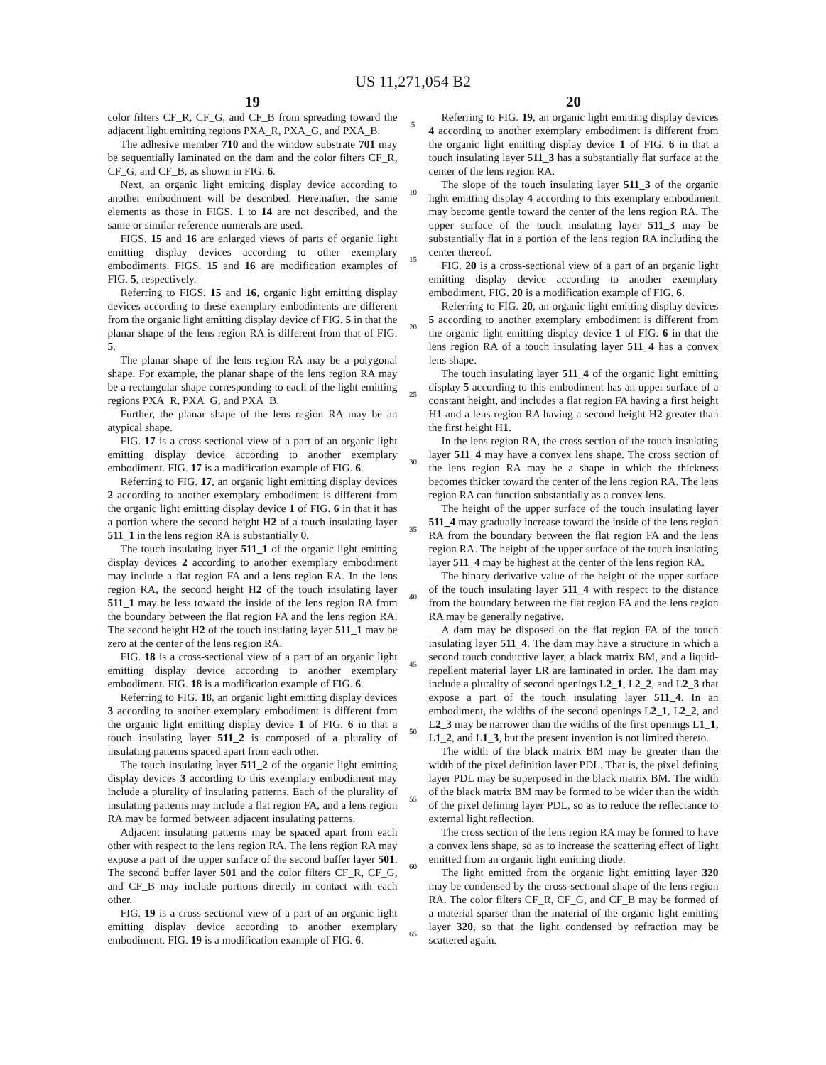US 11,271,054 B2
19
color filters CF_R, CF_G, and CF_B from spreading toward the adjacent light emitting regions PXA_R, PXA_G, and PXA_B.
The adhesive member 710 and the window substrate 701 may be sequentially laminated on the dam and the color filters CF_R, CF_G, and CF_B, as shown in FIG. 6.
Next, an organic light emitting display device according to another embodiment will be described. Hereinafter, the same elements as those in FIGS. 1 to 14 are not described, and the same or similar reference numerals are used.
FIGS. 15 and 16 are enlarged views of parts of organic light emitting display devices according to other exemplary embodiments. FIGS. 15 and 16 are modification examples of FIG. 5, respectively.
Referring to FIGS. 15 and 16, organic light emitting display devices according to these exemplary embodiments are different from the organic light emitting display device of FIG. 5 in that the planar shape of the lens region RA is different from that of FIG. 5.
The planar shape of the lens region RA may be a polygonal shape. For example, the planar shape of the lens region RA may be a rectangular shape corresponding to each of the light emitting regions PXA_R, PXA_G, and PXA_B.
Further, the planar shape of the lens region RA may be an atypical shape.
FIG. 17 is a cross-sectional view of a part of an organic light emitting display device according to another exemplary embodiment. FIG. 17 is a modification example of FIG. 6.
Referring to FIG. 17, an organic light emitting display devices 2 according to another exemplary embodiment is different from the organic light emitting display device 1 of FIG. 6 in that it has a portion where the second height H2 of a touch insulating layer 511_1 in the lens region RA is substantially 0.
The touch insulating layer 511_1 of the organic light emitting display devices 2 according to another exemplary embodiment may include a flat region FA and a lens region RA. In the lens region RA, the second height H2 of the touch insulating layer 511_1 may be less toward the inside of the lens region RA from the boundary between the flat region FA and the lens region RA. The second height H2 of the touch insulating layer 511_1 may be zero at the center of the lens region RA.
FIG. 18 is a cross-sectional view of a part of an organic light emitting display device according to another exemplary embodiment. FIG. 18 is a modification example of FIG. 6.
Referring to FIG. 18, an organic light emitting display devices 3 according to another exemplary embodiment is different from the organic light emitting display device 1 of FIG. 6 in that a touch insulating layer 511_2 is composed of a plurality of insulating patterns spaced apart from each other.
The touch insulating layer 511_2 of the organic light emitting display devices 3 according to this exemplary embodiment may include a plurality of insulating patterns. Each of the plurality of insulating patterns may include a flat region FA, and a lens region RA may be formed between adjacent insulating patterns.
Adjacent insulating patterns may be spaced apart from each other with respect to the lens region RA. The lens region RA may expose a part of the upper surface of the second buffer layer 501. The second buffer layer 501 and the color filters CF_R, CF_G, and CF_B may include portions directly in contact with each other.
FIG. 19 is a cross-sectional view of a part of an organic light emitting display device according to another exemplary embodiment. FIG. 19 is a modification example of FIG. 6.
5
10
15
20
25
30
35
40
45
50
55
60
65
20
Referring to FIG. 19, an organic light emitting display devices 4 according to another exemplary embodiment is different from the organic light emitting display device 1 of FIG. 6 in that a touch insulating layer 511_3 has a substantially flat surface at the center of the lens region RA.
The slope of the touch insulating layer 511_3 of the organic light emitting display 4 according to this exemplary embodiment may become gentle toward the center of the lens region RA. The upper surface of the touch insulating layer 511_3 may be substantially flat in a portion of the lens region RA including the center thereof.
FIG. 20 is a cross-sectional view of a part of an organic light emitting display device according to another exemplary embodiment. FIG. 20 is a modification example of FIG. 6.
Referring to FIG. 20, an organic light emitting display devices 5 according to another exemplary embodiment is different from the organic light emitting display device 1 of FIG. 6 in that the lens region RA of a touch insulating layer 511_4 has a convex lens shape.
The touch insulating layer 511_4 of the organic light emitting display 5 according to this embodiment has an upper surface of a constant height, and includes a flat region FA having a first height H1 and a lens region RA having a second height H2 greater than the first height H1.
In the lens region RA, the cross section of the touch insulating layer 511_4 may have a convex lens shape. The cross section of the lens region RA may be a shape in which the thickness becomes thicker toward the center of the lens region RA. The lens region RA can function substantially as a convex lens.
The height of the upper surface of the touch insulating layer 511_4 may gradually increase toward the inside of the lens region RA from the boundary between the flat region FA and the lens region RA. The height of the upper surface of the touch insulating layer 511_4 may be highest at the center of the lens region RA.
The binary derivative value of the height of the upper surface of the touch insulating layer 511_4 with respect to the distance from the boundary between the flat region FA and the lens region RA may be generally negative.
A dam may be disposed on the flat region FA of the touch insulating layer 511_4. The dam may have a structure in which a second touch conductive layer, a black matrix BM, and a liquid-repellent material layer LR are laminated in order. The dam may include a plurality of second openings L2_1, L2_2, and L2_3 that expose a part of the touch insulating layer 511_4. In an embodiment, the widths of the second openings L2_1, L2_2, and L2_3 may be narrower than the widths of the first openings L1_1, L1_2, and L1_3, but the present invention is not limited thereto.
The width of the black matrix BM may be greater than the width of the pixel definition layer PDL. That is, the pixel defining layer PDL may be superposed in the black matrix BM. The width of the black matrix BM may be formed to be wider than the width of the pixel defining layer PDL, so as to reduce the reflectance to external light reflection.
The cross section of the lens region RA may be formed to have a convex lens shape, so as to increase the scattering effect of light emitted from an organic light emitting diode.
The light emitted from the organic light emitting layer 320 may be condensed by the cross-sectional shape of the lens region RA. The color filters CF_R, CF_G, and CF_B may be formed of a material sparser than the material of the organic light emitting layer 320, so that the light condensed by refraction may be scattered again.